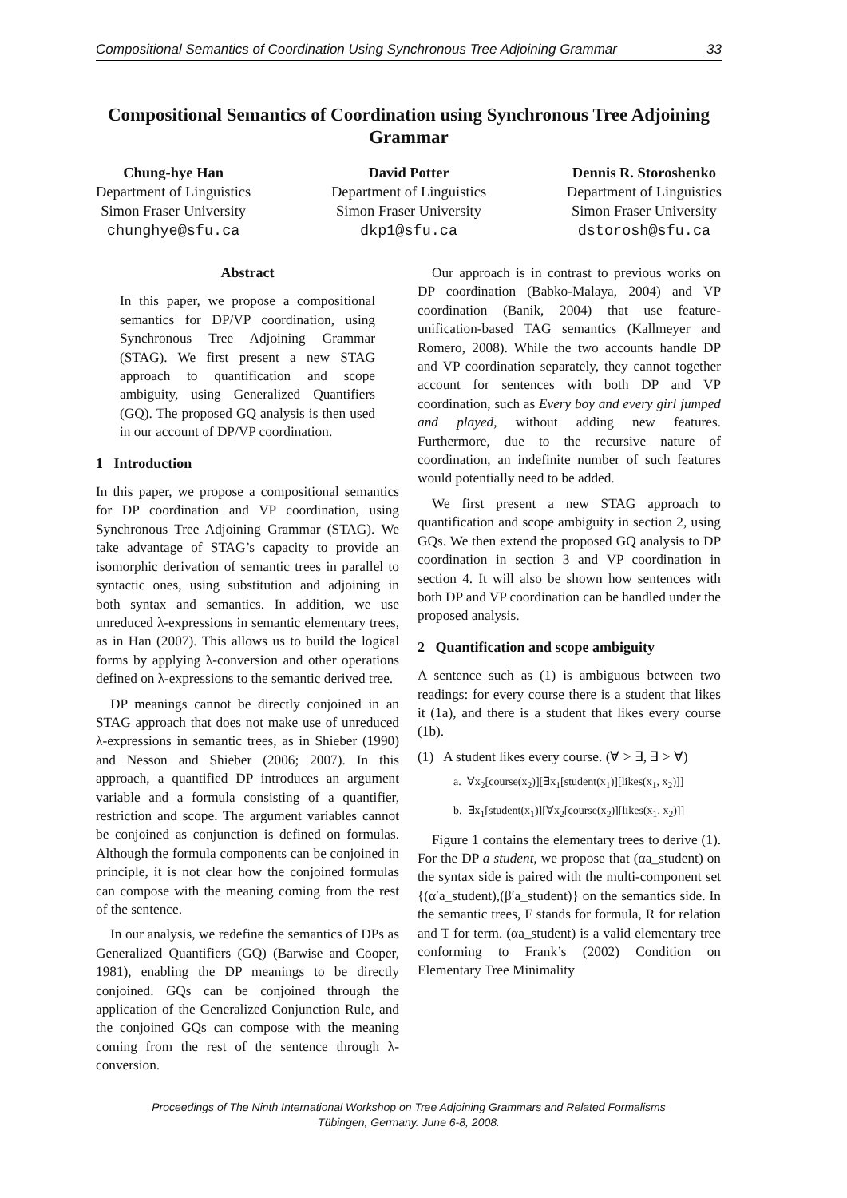Compositional Semantics of Coordination Using Synchronous Tree Adjoining Grammar 33
Compositional Semantics of Coordination using Synchronous Tree Adjoining Grammar
Chung-hye Han
Department of Linguistics
Simon Fraser University
chunghye@sfu.ca
David Potter
Department of Linguistics
Simon Fraser University
dkp1@sfu.ca
Dennis R. Storoshenko
Department of Linguistics
Simon Fraser University
dstorosh@sfu.ca
Abstract
In this paper, we propose a compositional semantics for DP/VP coordination, using Synchronous Tree Adjoining Grammar (STAG). We first present a new STAG approach to quantification and scope ambiguity, using Generalized Quantifiers (GQ). The proposed GQ analysis is then used in our account of DP/VP coordination.
1 Introduction
In this paper, we propose a compositional semantics for DP coordination and VP coordination, using Synchronous Tree Adjoining Grammar (STAG). We take advantage of STAG’s capacity to provide an isomorphic derivation of semantic trees in parallel to syntactic ones, using substitution and adjoining in both syntax and semantics. In addition, we use unreduced λ-expressions in semantic elementary trees, as in Han (2007). This allows us to build the logical forms by applying λ-conversion and other operations defined on λ-expressions to the semantic derived tree.
DP meanings cannot be directly conjoined in an STAG approach that does not make use of unreduced λ-expressions in semantic trees, as in Shieber (1990) and Nesson and Shieber (2006; 2007). In this approach, a quantified DP introduces an argument variable and a formula consisting of a quantifier, restriction and scope. The argument variables cannot be conjoined as conjunction is defined on formulas. Although the formula components can be conjoined in principle, it is not clear how the conjoined formulas can compose with the meaning coming from the rest of the sentence.
In our analysis, we redefine the semantics of DPs as Generalized Quantifiers (GQ) (Barwise and Cooper, 1981), enabling the DP meanings to be directly conjoined. GQs can be conjoined through the application of the Generalized Conjunction Rule, and the conjoined GQs can compose with the meaning coming from the rest of the sentence through λ-conversion.
Our approach is in contrast to previous works on DP coordination (Babko-Malaya, 2004) and VP coordination (Banik, 2004) that use feature-unification-based TAG semantics (Kallmeyer and Romero, 2008). While the two accounts handle DP and VP coordination separately, they cannot together account for sentences with both DP and VP coordination, such as Every boy and every girl jumped and played, without adding new features. Furthermore, due to the recursive nature of coordination, an indefinite number of such features would potentially need to be added.
We first present a new STAG approach to quantification and scope ambiguity in section 2, using GQs. We then extend the proposed GQ analysis to DP coordination in section 3 and VP coordination in section 4. It will also be shown how sentences with both DP and VP coordination can be handled under the proposed analysis.
2 Quantification and scope ambiguity
A sentence such as (1) is ambiguous between two readings: for every course there is a student that likes it (1a), and there is a student that likes every course (1b).
(1) A student likes every course. (∀ > ∃, ∃ > ∀)
a. ∀x<sub>2</sub>[course(x<sub>2</sub>)][∃x<sub>1</sub>[student(x<sub>1</sub>)][likes(x<sub>1</sub>, x<sub>2</sub>)]]
b. ∃x<sub>1</sub>[student(x<sub>1</sub>)][∀x<sub>2</sub>[course(x<sub>2</sub>)][likes(x<sub>1</sub>, x<sub>2</sub>)]]
Figure 1 contains the elementary trees to derive (1). For the DP a student, we propose that (αa_student) on the syntax side is paired with the multi-component set {(α′a_student),(β′a_student)} on the semantics side. In the semantic trees, F stands for formula, R for relation and T for term. (αa_student) is a valid elementary tree conforming to Frank’s (2002) Condition on Elementary Tree Minimality
Proceedings of The Ninth International Workshop on Tree Adjoining Grammars and Related Formalisms
Tübingen, Germany. June 6-8, 2008.